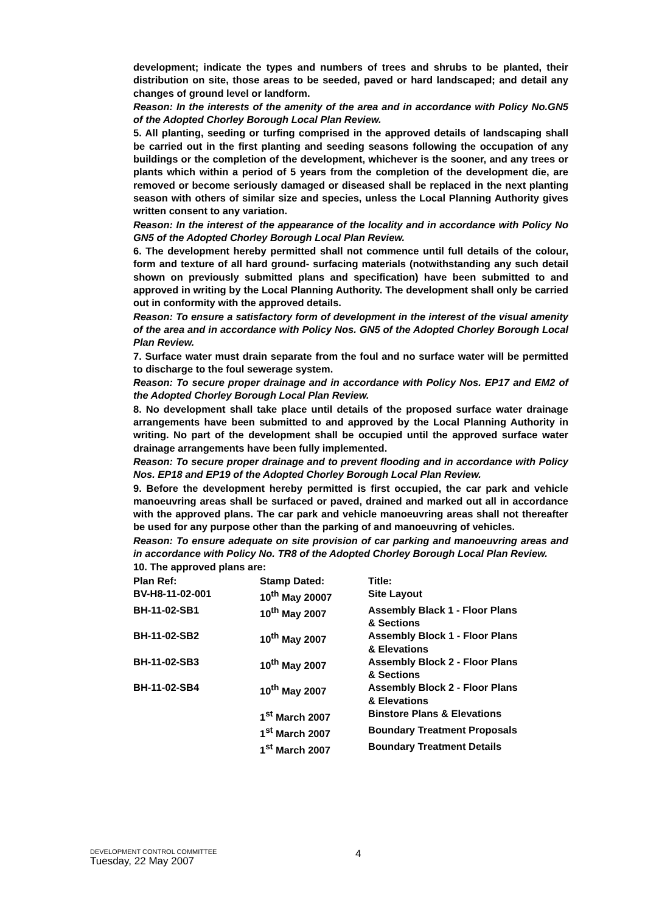development; indicate the types and numbers of trees and shrubs to be planted, their distribution on site, those areas to be seeded, paved or hard landscaped; and detail any changes of ground level or landform.
Reason: In the interests of the amenity of the area and in accordance with Policy No.GN5 of the Adopted Chorley Borough Local Plan Review.
5. All planting, seeding or turfing comprised in the approved details of landscaping shall be carried out in the first planting and seeding seasons following the occupation of any buildings or the completion of the development, whichever is the sooner, and any trees or plants which within a period of 5 years from the completion of the development die, are removed or become seriously damaged or diseased shall be replaced in the next planting season with others of similar size and species, unless the Local Planning Authority gives written consent to any variation.
Reason: In the interest of the appearance of the locality and in accordance with Policy No GN5 of the Adopted Chorley Borough Local Plan Review.
6. The development hereby permitted shall not commence until full details of the colour, form and texture of all hard ground- surfacing materials (notwithstanding any such detail shown on previously submitted plans and specification) have been submitted to and approved in writing by the Local Planning Authority. The development shall only be carried out in conformity with the approved details.
Reason: To ensure a satisfactory form of development in the interest of the visual amenity of the area and in accordance with Policy Nos. GN5 of the Adopted Chorley Borough Local Plan Review.
7. Surface water must drain separate from the foul and no surface water will be permitted to discharge to the foul sewerage system.
Reason: To secure proper drainage and in accordance with Policy Nos. EP17 and EM2 of the Adopted Chorley Borough Local Plan Review.
8. No development shall take place until details of the proposed surface water drainage arrangements have been submitted to and approved by the Local Planning Authority in writing. No part of the development shall be occupied until the approved surface water drainage arrangements have been fully implemented.
Reason: To secure proper drainage and to prevent flooding and in accordance with Policy Nos. EP18 and EP19 of the Adopted Chorley Borough Local Plan Review.
9. Before the development hereby permitted is first occupied, the car park and vehicle manoeuvring areas shall be surfaced or paved, drained and marked out all in accordance with the approved plans. The car park and vehicle manoeuvring areas shall not thereafter be used for any purpose other than the parking of and manoeuvring of vehicles.
Reason: To ensure adequate on site provision of car parking and manoeuvring areas and in accordance with Policy No. TR8 of the Adopted Chorley Borough Local Plan Review.
10. The approved plans are:
| Plan Ref: | Stamp Dated: | Title: |
| --- | --- | --- |
| BV-H8-11-02-001 | 10<sup>th</sup> May 20007 | Site Layout |
| BH-11-02-SB1 | 10<sup>th</sup> May 2007 | Assembly Black 1 - Floor Plans & Sections |
| BH-11-02-SB2 | 10<sup>th</sup> May 2007 | Assembly Block 1 - Floor Plans & Elevations |
| BH-11-02-SB3 | 10<sup>th</sup> May 2007 | Assembly Block 2 - Floor Plans & Sections |
| BH-11-02-SB4 | 10<sup>th</sup> May 2007 | Assembly Block 2 - Floor Plans & Elevations |
| | 1<sup>st</sup> March 2007 | Binstore Plans & Elevations |
| | 1<sup>st</sup> March 2007 | Boundary Treatment Proposals |
| | 1<sup>st</sup> March 2007 | Boundary Treatment Details |
DEVELOPMENT CONTROL COMMITTEE
4
Tuesday, 22 May 2007